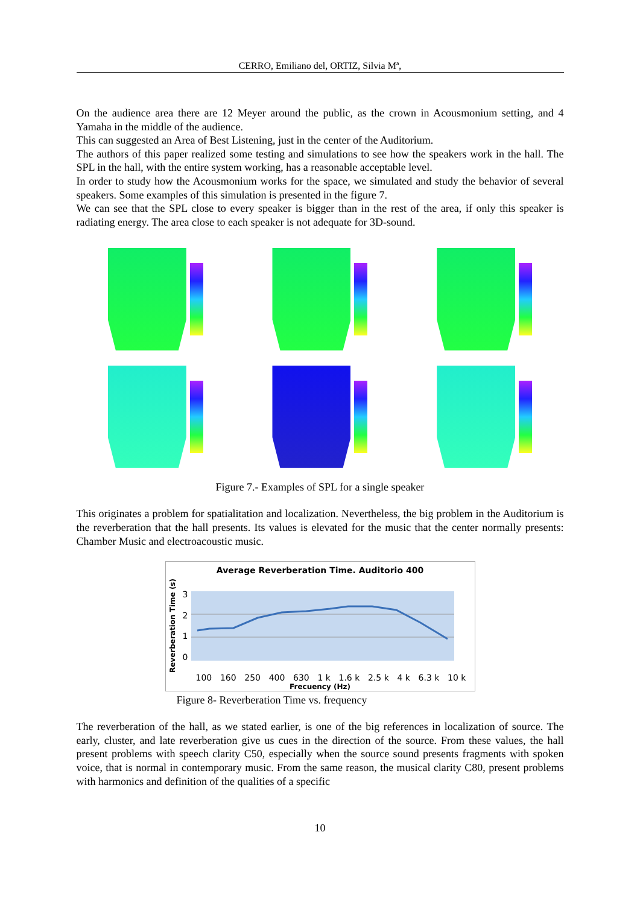CERRO, Emiliano del, ORTIZ, Silvia Mª,
On the audience area there are 12 Meyer around the public, as the crown in Acousmonium setting, and 4 Yamaha in the middle of the audience.
This can suggested an Area of Best Listening, just in the center of the Auditorium.
The authors of this paper realized some testing and simulations to see how the speakers work in the hall. The SPL in the hall, with the entire system working, has a reasonable acceptable level.
In order to study how the Acousmonium works for the space, we simulated and study the behavior of several speakers. Some examples of this simulation is presented in the figure 7.
We can see that the SPL close to every speaker is bigger than in the rest of the area, if only this speaker is radiating energy. The area close to each speaker is not adequate for 3D-sound.
Figure 7.- Examples of SPL for a single speaker
This originates a problem for spatialitation and localization. Nevertheless, the big problem in the Auditorium is the reverberation that the hall presents. Its values is elevated for the music that the center normally presents: Chamber Music and electroacoustic music.
Average Reverberation Time. Auditorio 400
Reverberation Time (s)
3210
100 160 250 400 630 1 k 1.6 k 2.5 k 4 k 6.3 k 10 k
Frecuency (Hz)
Figure 8- Reverberation Time vs. frequency
The reverberation of the hall, as we stated earlier, is one of the big references in localization of source. The early, cluster, and late reverberation give us cues in the direction of the source. From these values, the hall present problems with speech clarity C50, especially when the source sound presents fragments with spoken voice, that is normal in contemporary music. From the same reason, the musical clarity C80, present problems with harmonics and definition of the qualities of a specific
10